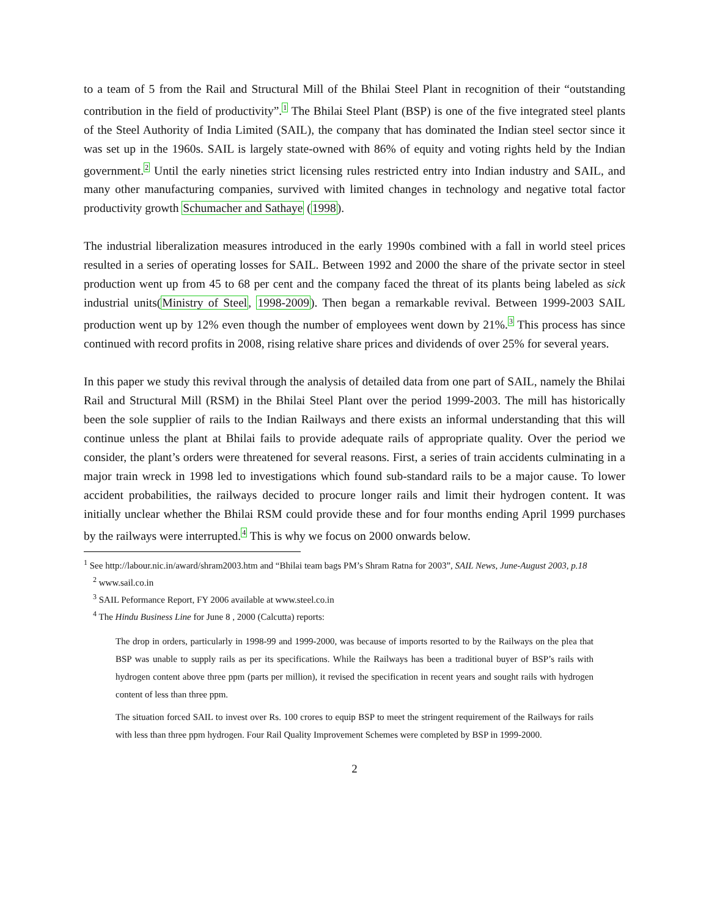to a team of 5 from the Rail and Structural Mill of the Bhilai Steel Plant in recognition of their “outstanding contribution in the field of productivity”.<sup>1</sup> The Bhilai Steel Plant (BSP) is one of the five integrated steel plants of the Steel Authority of India Limited (SAIL), the company that has dominated the Indian steel sector since it was set up in the 1960s. SAIL is largely state-owned with 86% of equity and voting rights held by the Indian government.<sup>2</sup> Until the early nineties strict licensing rules restricted entry into Indian industry and SAIL, and many other manufacturing companies, survived with limited changes in technology and negative total factor productivity growth Schumacher and Sathaye (1998).
The industrial liberalization measures introduced in the early 1990s combined with a fall in world steel prices resulted in a series of operating losses for SAIL. Between 1992 and 2000 the share of the private sector in steel production went up from 45 to 68 per cent and the company faced the threat of its plants being labeled as sick industrial units(Ministry of Steel, 1998-2009). Then began a remarkable revival. Between 1999-2003 SAIL production went up by 12% even though the number of employees went down by 21%.<sup>3</sup> This process has since continued with record profits in 2008, rising relative share prices and dividends of over 25% for several years.
In this paper we study this revival through the analysis of detailed data from one part of SAIL, namely the Bhilai Rail and Structural Mill (RSM) in the Bhilai Steel Plant over the period 1999-2003. The mill has historically been the sole supplier of rails to the Indian Railways and there exists an informal understanding that this will continue unless the plant at Bhilai fails to provide adequate rails of appropriate quality. Over the period we consider, the plant’s orders were threatened for several reasons. First, a series of train accidents culminating in a major train wreck in 1998 led to investigations which found sub-standard rails to be a major cause. To lower accident probabilities, the railways decided to procure longer rails and limit their hydrogen content. It was initially unclear whether the Bhilai RSM could provide these and for four months ending April 1999 purchases by the railways were interrupted.<sup>4</sup> This is why we focus on 2000 onwards below.
<sup>1</sup> See http://labour.nic.in/award/shram2003.htm and “Bhilai team bags PM’s Shram Ratna for 2003”, SAIL News, June-August 2003, p.18
<sup>2</sup> www.sail.co.in
<sup>3</sup> SAIL Peformance Report, FY 2006 available at www.steel.co.in
<sup>4</sup> The Hindu Business Line for June 8 , 2000 (Calcutta) reports:
The drop in orders, particularly in 1998-99 and 1999-2000, was because of imports resorted to by the Railways on the plea that BSP was unable to supply rails as per its specifications. While the Railways has been a traditional buyer of BSP’s rails with hydrogen content above three ppm (parts per million), it revised the specification in recent years and sought rails with hydrogen content of less than three ppm.
The situation forced SAIL to invest over Rs. 100 crores to equip BSP to meet the stringent requirement of the Railways for rails with less than three ppm hydrogen. Four Rail Quality Improvement Schemes were completed by BSP in 1999-2000.
2